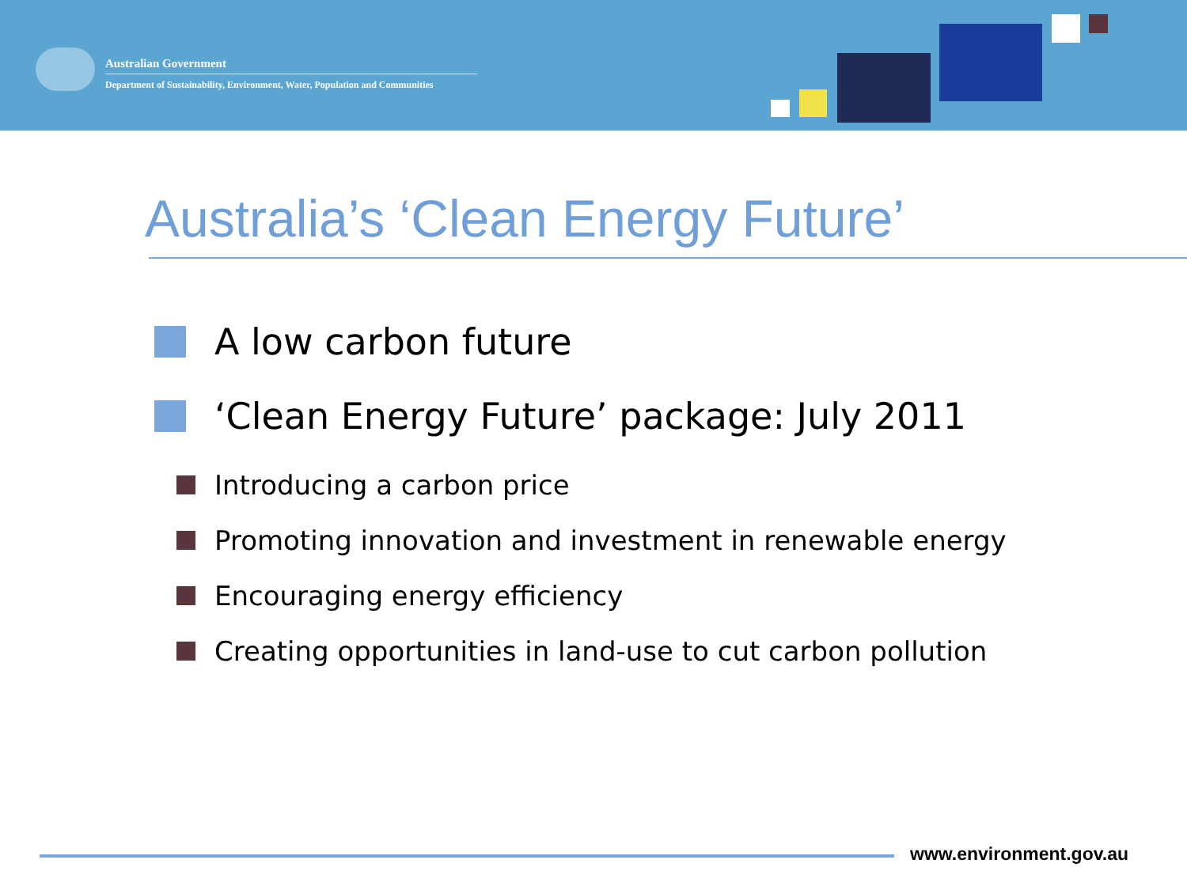Australian Government
Department of Sustainability, Environment, Water, Population and Communities
Australia’s ‘Clean Energy Future’
A low carbon future
‘Clean Energy Future’ package: July 2011
Introducing a carbon price
Promoting innovation and investment in renewable energy
Encouraging energy efficiency
Creating opportunities in land-use to cut carbon pollution
www.environment.gov.au